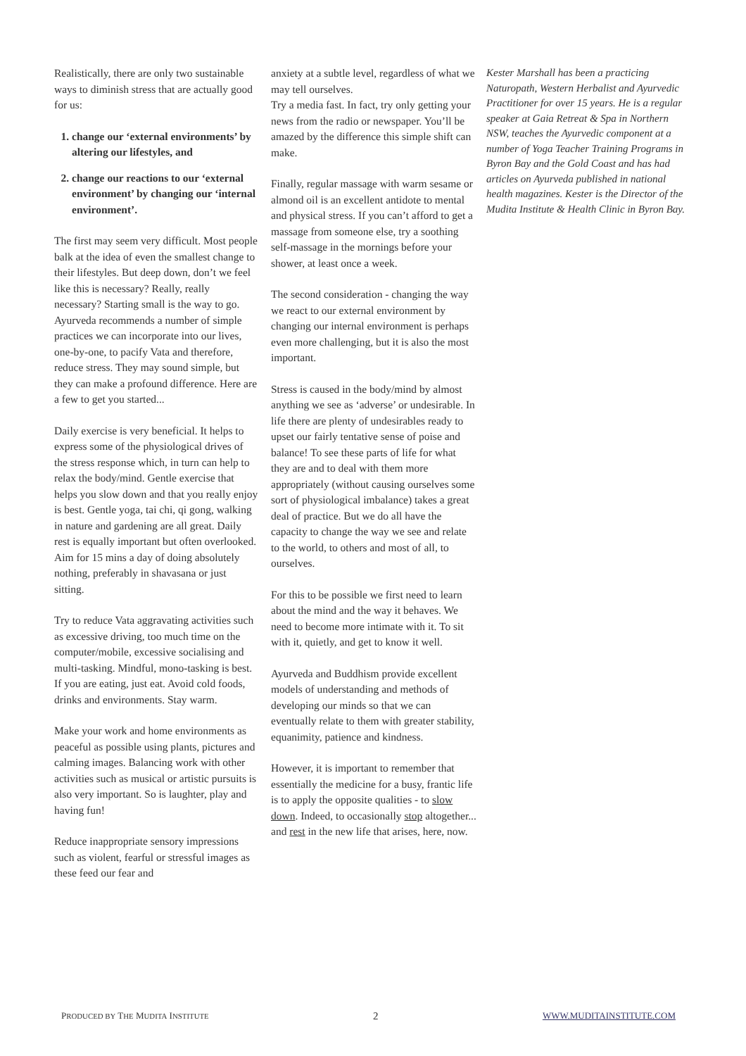Realistically, there are only two sustainable ways to diminish stress that are actually good for us:
1. change our ‘external environments’ by altering our lifestyles, and
2. change our reactions to our ‘external environment’ by changing our ‘internal environment’.
The first may seem very difficult. Most people balk at the idea of even the smallest change to their lifestyles. But deep down, don’t we feel like this is necessary? Really, really necessary? Starting small is the way to go. Ayurveda recommends a number of simple practices we can incorporate into our lives, one-by-one, to pacify Vata and therefore, reduce stress. They may sound simple, but they can make a profound difference. Here are a few to get you started...
Daily exercise is very beneficial. It helps to express some of the physiological drives of the stress response which, in turn can help to relax the body/mind. Gentle exercise that helps you slow down and that you really enjoy is best. Gentle yoga, tai chi, qi gong, walking in nature and gardening are all great. Daily rest is equally important but often overlooked. Aim for 15 mins a day of doing absolutely nothing, preferably in shavasana or just sitting.
Try to reduce Vata aggravating activities such as excessive driving, too much time on the computer/mobile, excessive socialising and multi-tasking. Mindful, mono-tasking is best. If you are eating, just eat. Avoid cold foods, drinks and environments. Stay warm.
Make your work and home environments as peaceful as possible using plants, pictures and calming images. Balancing work with other activities such as musical or artistic pursuits is also very important. So is laughter, play and having fun!
Reduce inappropriate sensory impressions such as violent, fearful or stressful images as these feed our fear and
anxiety at a subtle level, regardless of what we may tell ourselves.
Try a media fast. In fact, try only getting your news from the radio or newspaper. You’ll be amazed by the difference this simple shift can make.
Finally, regular massage with warm sesame or almond oil is an excellent antidote to mental and physical stress. If you can’t afford to get a massage from someone else, try a soothing self-massage in the mornings before your shower, at least once a week.
The second consideration - changing the way we react to our external environment by changing our internal environment is perhaps even more challenging, but it is also the most important.
Stress is caused in the body/mind by almost anything we see as ‘adverse’ or undesirable. In life there are plenty of undesirables ready to upset our fairly tentative sense of poise and balance! To see these parts of life for what they are and to deal with them more appropriately (without causing ourselves some sort of physiological imbalance) takes a great deal of practice. But we do all have the capacity to change the way we see and relate to the world, to others and most of all, to ourselves.
For this to be possible we first need to learn about the mind and the way it behaves. We need to become more intimate with it. To sit with it, quietly, and get to know it well.
Ayurveda and Buddhism provide excellent models of understanding and methods of developing our minds so that we can eventually relate to them with greater stability, equanimity, patience and kindness.
However, it is important to remember that essentially the medicine for a busy, frantic life is to apply the opposite qualities - to slow down. Indeed, to occasionally stop altogether... and rest in the new life that arises, here, now.
Kester Marshall has been a practicing Naturopath, Western Herbalist and Ayurvedic Practitioner for over 15 years. He is a regular speaker at Gaia Retreat & Spa in Northern NSW, teaches the Ayurvedic component at a number of Yoga Teacher Training Programs in Byron Bay and the Gold Coast and has had articles on Ayurveda published in national health magazines. Kester is the Director of the Mudita Institute & Health Clinic in Byron Bay.
PRODUCED BY THE MUDITA INSTITUTE 2 WWW.MUDITAINSTITUTE.COM